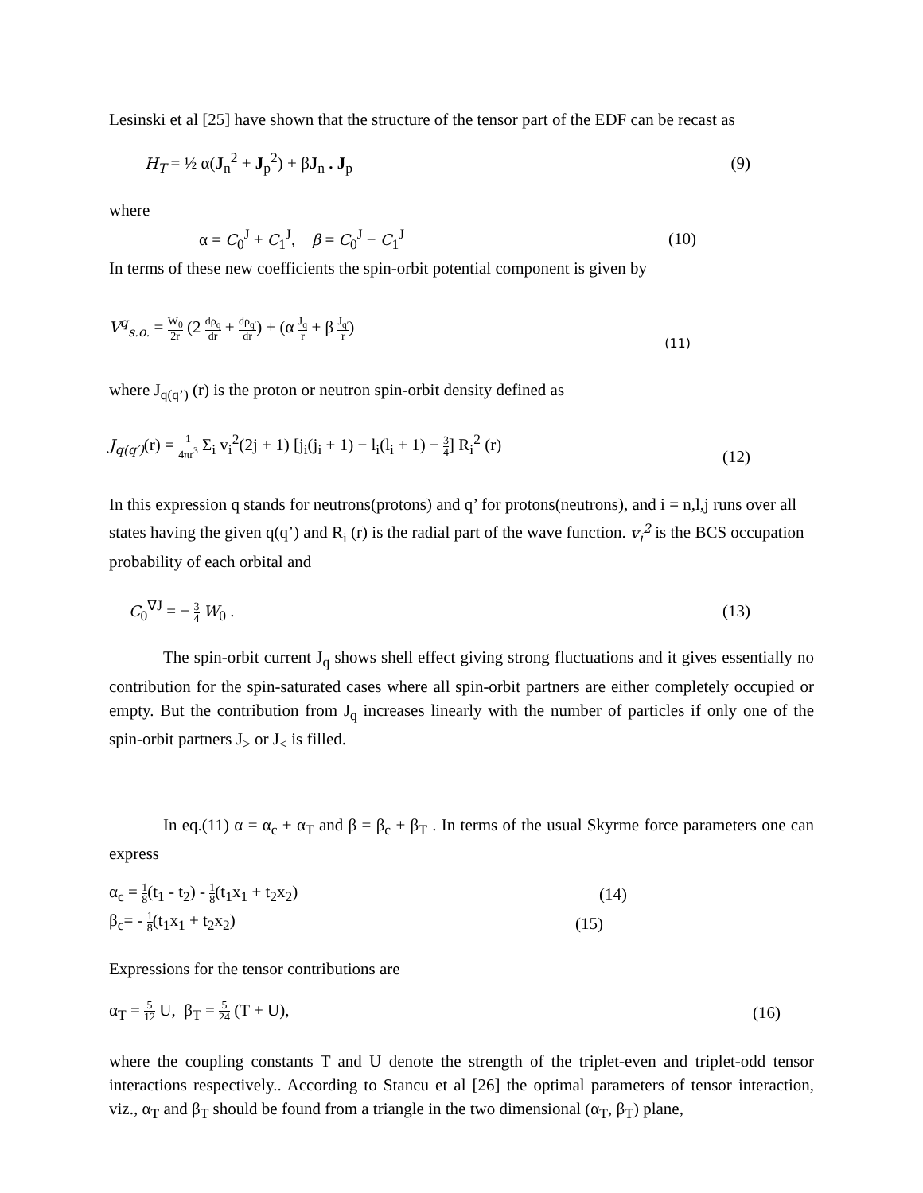Lesinski et al [25] have shown that the structure of the tensor part of the EDF can be recast as
H<sub>T</sub> = ½ α(J<sub>n</sub><sup>2</sup> + J<sub>p</sub><sup>2</sup>) + βJ<sub>n</sub> . J<sub>p</sub> (9)
where
α = C<sub>0</sub><sup>J</sup> + C<sub>1</sub><sup>J</sup>, β = C<sub>0</sub><sup>J</sup> − C<sub>1</sub><sup>J</sup> (10)
In terms of these new coefficients the spin-orbit potential component is given by
V<sup>q</sup><sub>s.o.</sub> = W<sub>0</sub> 2r (2 dρ<sub>q</sub> dr + dρ<sub>q′</sub> dr) + (α J<sub>q</sub> r + β J<sub>q′</sub> r) (11)
where J<sub>q(q’)</sub> (r) is the proton or neutron spin-orbit density defined as
J<sub>q(q′)</sub>(r) = 1 4πr<sup>3</sup> Σ<sub>i</sub> v<sub>i</sub><sup>2</sup>(2j + 1) [j<sub>i</sub>(j<sub>i</sub> + 1) − l<sub>i</sub>(l<sub>i</sub> + 1) − 3 4] R<sub>i</sub><sup>2</sup> (r) (12)
In this expression q stands for neutrons(protons) and q’ for protons(neutrons), and i = n,l,j runs over all states having the given q(q’) and R<sub>i</sub> (r) is the radial part of the wave function. v<sub>i</sub><sup>2</sup> is the BCS occupation probability of each orbital and
C<sub>0</sub><sup>∇J</sup> = − 3 4 W<sub>0</sub> . (13)
The spin-orbit current J<sub>q</sub> shows shell effect giving strong fluctuations and it gives essentially no contribution for the spin-saturated cases where all spin-orbit partners are either completely occupied or empty. But the contribution from J<sub>q</sub> increases linearly with the number of particles if only one of the spin-orbit partners J<sub>></sub> or J<sub><</sub> is filled.
In eq.(11) α = α<sub>c</sub> + α<sub>T</sub> and β = β<sub>c</sub> + β<sub>T</sub> . In terms of the usual Skyrme force parameters one can express
α<sub>c</sub> = 1 8(t<sub>1</sub> - t<sub>2</sub>) - 1 8(t<sub>1</sub>x<sub>1</sub> + t<sub>2</sub>x<sub>2</sub>) (14)
β<sub>c</sub>= - 1 8(t<sub>1</sub>x<sub>1</sub> + t<sub>2</sub>x<sub>2</sub>) (15)
Expressions for the tensor contributions are
α<sub>T</sub> = 5 12 U, β<sub>T</sub> = 5 24 (T + U), (16)
where the coupling constants T and U denote the strength of the triplet-even and triplet-odd tensor interactions respectively.. According to Stancu et al [26] the optimal parameters of tensor interaction, viz., α<sub>T</sub> and β<sub>T</sub> should be found from a triangle in the two dimensional (α<sub>T</sub>, β<sub>T</sub>) plane,